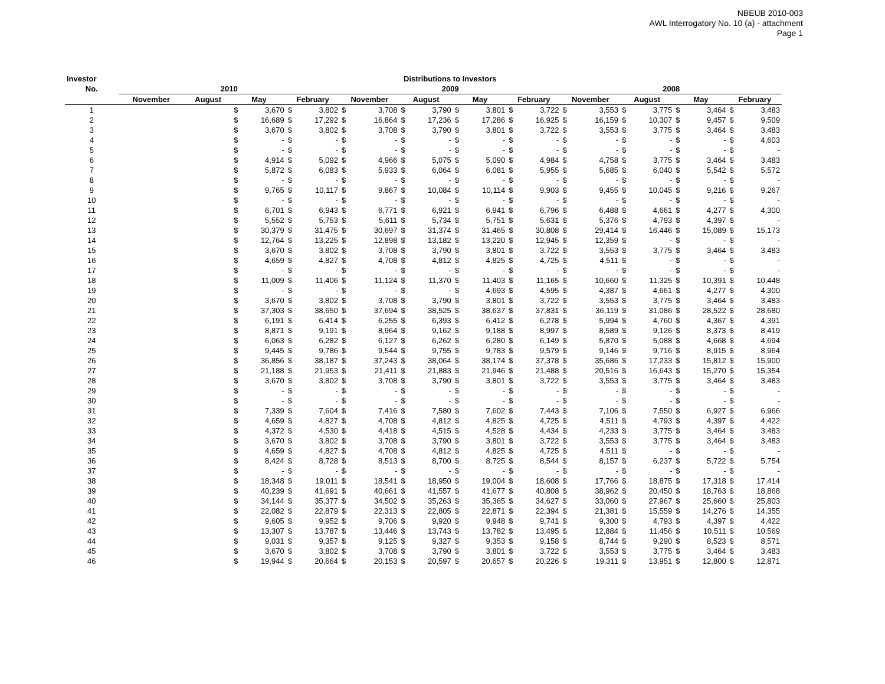NBEUB 2010-003
AWL Interrogatory No. 10 (a) - attachment
Page 1
| Investor | Distributions to Investors | | | | | | | | | | | | | | | | | | | | | | | |
| --- | --- | --- | --- | --- | --- | --- | --- | --- | --- | --- | --- | --- | --- | --- | --- | --- | --- | --- | --- | --- | --- | --- | --- | --- |
| No. | 2010 | | | | | | | | 2009 | | | | | | | | 2008 | | | | | | | |
| | November | | August | | May | | February | | November | | August | | May | | February | | November | | August | | May | | February | |
| 1 | | | | | $ | 3,670 | $ | 3,802 | $ | 3,708 | $ | 3,790 | $ | 3,801 | $ | 3,722 | $ | 3,553 | $ | 3,775 | $ | 3,464 | $ | 3,483 |
| 2 | | | | | $ | 16,689 | $ | 17,292 | $ | 16,864 | $ | 17,236 | $ | 17,286 | $ | 16,925 | $ | 16,159 | $ | 10,307 | $ | 9,457 | $ | 9,509 |
| 3 | | | | | $ | 3,670 | $ | 3,802 | $ | 3,708 | $ | 3,790 | $ | 3,801 | $ | 3,722 | $ | 3,553 | $ | 3,775 | $ | 3,464 | $ | 3,483 |
| 4 | | | | | $ | - | $ | - | $ | - | $ | - | $ | - | $ | - | $ | - | $ | - | $ | - | $ | 4,603 |
| 5 | | | | | $ | - | $ | - | $ | - | $ | - | $ | - | $ | - | $ | - | $ | - | $ | - | $ | - |
| 6 | | | | | $ | 4,914 | $ | 5,092 | $ | 4,966 | $ | 5,075 | $ | 5,090 | $ | 4,984 | $ | 4,758 | $ | 3,775 | $ | 3,464 | $ | 3,483 |
| 7 | | | | | $ | 5,872 | $ | 6,083 | $ | 5,933 | $ | 6,064 | $ | 6,081 | $ | 5,955 | $ | 5,685 | $ | 6,040 | $ | 5,542 | $ | 5,572 |
| 8 | | | | | $ | - | $ | - | $ | - | $ | - | $ | - | $ | - | $ | - | $ | - | $ | - | $ | - |
| 9 | | | | | $ | 9,765 | $ | 10,117 | $ | 9,867 | $ | 10,084 | $ | 10,114 | $ | 9,903 | $ | 9,455 | $ | 10,045 | $ | 9,216 | $ | 9,267 |
| 10 | | | | | $ | - | $ | - | $ | - | $ | - | $ | - | $ | - | $ | - | $ | - | $ | - | $ | - |
| 11 | | | | | $ | 6,701 | $ | 6,943 | $ | 6,771 | $ | 6,921 | $ | 6,941 | $ | 6,796 | $ | 6,488 | $ | 4,661 | $ | 4,277 | $ | 4,300 |
| 12 | | | | | $ | 5,552 | $ | 5,753 | $ | 5,611 | $ | 5,734 | $ | 5,751 | $ | 5,631 | $ | 5,376 | $ | 4,793 | $ | 4,397 | $ | - |
| 13 | | | | | $ | 30,379 | $ | 31,475 | $ | 30,697 | $ | 31,374 | $ | 31,465 | $ | 30,808 | $ | 29,414 | $ | 16,446 | $ | 15,089 | $ | 15,173 |
| 14 | | | | | $ | 12,764 | $ | 13,225 | $ | 12,898 | $ | 13,182 | $ | 13,220 | $ | 12,945 | $ | 12,359 | $ | - | $ | - | $ | - |
| 15 | | | | | $ | 3,670 | $ | 3,802 | $ | 3,708 | $ | 3,790 | $ | 3,801 | $ | 3,722 | $ | 3,553 | $ | 3,775 | $ | 3,464 | $ | 3,483 |
| 16 | | | | | $ | 4,659 | $ | 4,827 | $ | 4,708 | $ | 4,812 | $ | 4,825 | $ | 4,725 | $ | 4,511 | $ | - | $ | - | $ | - |
| 17 | | | | | $ | - | $ | - | $ | - | $ | - | $ | - | $ | - | $ | - | $ | - | $ | - | $ | - |
| 18 | | | | | $ | 11,009 | $ | 11,406 | $ | 11,124 | $ | 11,370 | $ | 11,403 | $ | 11,165 | $ | 10,660 | $ | 11,325 | $ | 10,391 | $ | 10,448 |
| 19 | | | | | $ | - | $ | - | $ | - | $ | - | $ | 4,693 | $ | 4,595 | $ | 4,387 | $ | 4,661 | $ | 4,277 | $ | 4,300 |
| 20 | | | | | $ | 3,670 | $ | 3,802 | $ | 3,708 | $ | 3,790 | $ | 3,801 | $ | 3,722 | $ | 3,553 | $ | 3,775 | $ | 3,464 | $ | 3,483 |
| 21 | | | | | $ | 37,303 | $ | 38,650 | $ | 37,694 | $ | 38,525 | $ | 38,637 | $ | 37,831 | $ | 36,119 | $ | 31,086 | $ | 28,522 | $ | 28,680 |
| 22 | | | | | $ | 6,191 | $ | 6,414 | $ | 6,255 | $ | 6,393 | $ | 6,412 | $ | 6,278 | $ | 5,994 | $ | 4,760 | $ | 4,367 | $ | 4,391 |
| 23 | | | | | $ | 8,871 | $ | 9,191 | $ | 8,964 | $ | 9,162 | $ | 9,188 | $ | 8,997 | $ | 8,589 | $ | 9,126 | $ | 8,373 | $ | 8,419 |
| 24 | | | | | $ | 6,063 | $ | 6,282 | $ | 6,127 | $ | 6,262 | $ | 6,280 | $ | 6,149 | $ | 5,870 | $ | 5,088 | $ | 4,668 | $ | 4,694 |
| 25 | | | | | $ | 9,445 | $ | 9,786 | $ | 9,544 | $ | 9,755 | $ | 9,783 | $ | 9,579 | $ | 9,146 | $ | 9,716 | $ | 8,915 | $ | 8,964 |
| 26 | | | | | $ | 36,856 | $ | 38,187 | $ | 37,243 | $ | 38,064 | $ | 38,174 | $ | 37,378 | $ | 35,686 | $ | 17,233 | $ | 15,812 | $ | 15,900 |
| 27 | | | | | $ | 21,188 | $ | 21,953 | $ | 21,411 | $ | 21,883 | $ | 21,946 | $ | 21,488 | $ | 20,516 | $ | 16,643 | $ | 15,270 | $ | 15,354 |
| 28 | | | | | $ | 3,670 | $ | 3,802 | $ | 3,708 | $ | 3,790 | $ | 3,801 | $ | 3,722 | $ | 3,553 | $ | 3,775 | $ | 3,464 | $ | 3,483 |
| 29 | | | | | $ | - | $ | - | $ | - | $ | - | $ | - | $ | - | $ | - | $ | - | $ | - | $ | - |
| 30 | | | | | $ | - | $ | - | $ | - | $ | - | $ | - | $ | - | $ | - | $ | - | $ | - | $ | - |
| 31 | | | | | $ | 7,339 | $ | 7,604 | $ | 7,416 | $ | 7,580 | $ | 7,602 | $ | 7,443 | $ | 7,106 | $ | 7,550 | $ | 6,927 | $ | 6,966 |
| 32 | | | | | $ | 4,659 | $ | 4,827 | $ | 4,708 | $ | 4,812 | $ | 4,825 | $ | 4,725 | $ | 4,511 | $ | 4,793 | $ | 4,397 | $ | 4,422 |
| 33 | | | | | $ | 4,372 | $ | 4,530 | $ | 4,418 | $ | 4,515 | $ | 4,528 | $ | 4,434 | $ | 4,233 | $ | 3,775 | $ | 3,464 | $ | 3,483 |
| 34 | | | | | $ | 3,670 | $ | 3,802 | $ | 3,708 | $ | 3,790 | $ | 3,801 | $ | 3,722 | $ | 3,553 | $ | 3,775 | $ | 3,464 | $ | 3,483 |
| 35 | | | | | $ | 4,659 | $ | 4,827 | $ | 4,708 | $ | 4,812 | $ | 4,825 | $ | 4,725 | $ | 4,511 | $ | - | $ | - | $ | - |
| 36 | | | | | $ | 8,424 | $ | 8,728 | $ | 8,513 | $ | 8,700 | $ | 8,725 | $ | 8,544 | $ | 8,157 | $ | 6,237 | $ | 5,722 | $ | 5,754 |
| 37 | | | | | $ | - | $ | - | $ | - | $ | - | $ | - | $ | - | $ | - | $ | - | $ | - | $ | - |
| 38 | | | | | $ | 18,348 | $ | 19,011 | $ | 18,541 | $ | 18,950 | $ | 19,004 | $ | 18,608 | $ | 17,766 | $ | 18,875 | $ | 17,318 | $ | 17,414 |
| 39 | | | | | $ | 40,239 | $ | 41,691 | $ | 40,661 | $ | 41,557 | $ | 41,677 | $ | 40,808 | $ | 38,962 | $ | 20,450 | $ | 18,763 | $ | 18,868 |
| 40 | | | | | $ | 34,144 | $ | 35,377 | $ | 34,502 | $ | 35,263 | $ | 35,365 | $ | 34,627 | $ | 33,060 | $ | 27,967 | $ | 25,660 | $ | 25,803 |
| 41 | | | | | $ | 22,082 | $ | 22,879 | $ | 22,313 | $ | 22,805 | $ | 22,871 | $ | 22,394 | $ | 21,381 | $ | 15,559 | $ | 14,276 | $ | 14,355 |
| 42 | | | | | $ | 9,605 | $ | 9,952 | $ | 9,706 | $ | 9,920 | $ | 9,948 | $ | 9,741 | $ | 9,300 | $ | 4,793 | $ | 4,397 | $ | 4,422 |
| 43 | | | | | $ | 13,307 | $ | 13,787 | $ | 13,446 | $ | 13,743 | $ | 13,782 | $ | 13,495 | $ | 12,884 | $ | 11,456 | $ | 10,511 | $ | 10,569 |
| 44 | | | | | $ | 9,031 | $ | 9,357 | $ | 9,125 | $ | 9,327 | $ | 9,353 | $ | 9,158 | $ | 8,744 | $ | 9,290 | $ | 8,523 | $ | 8,571 |
| 45 | | | | | $ | 3,670 | $ | 3,802 | $ | 3,708 | $ | 3,790 | $ | 3,801 | $ | 3,722 | $ | 3,553 | $ | 3,775 | $ | 3,464 | $ | 3,483 |
| 46 | | | | | $ | 19,944 | $ | 20,664 | $ | 20,153 | $ | 20,597 | $ | 20,657 | $ | 20,226 | $ | 19,311 | $ | 13,951 | $ | 12,800 | $ | 12,871 |